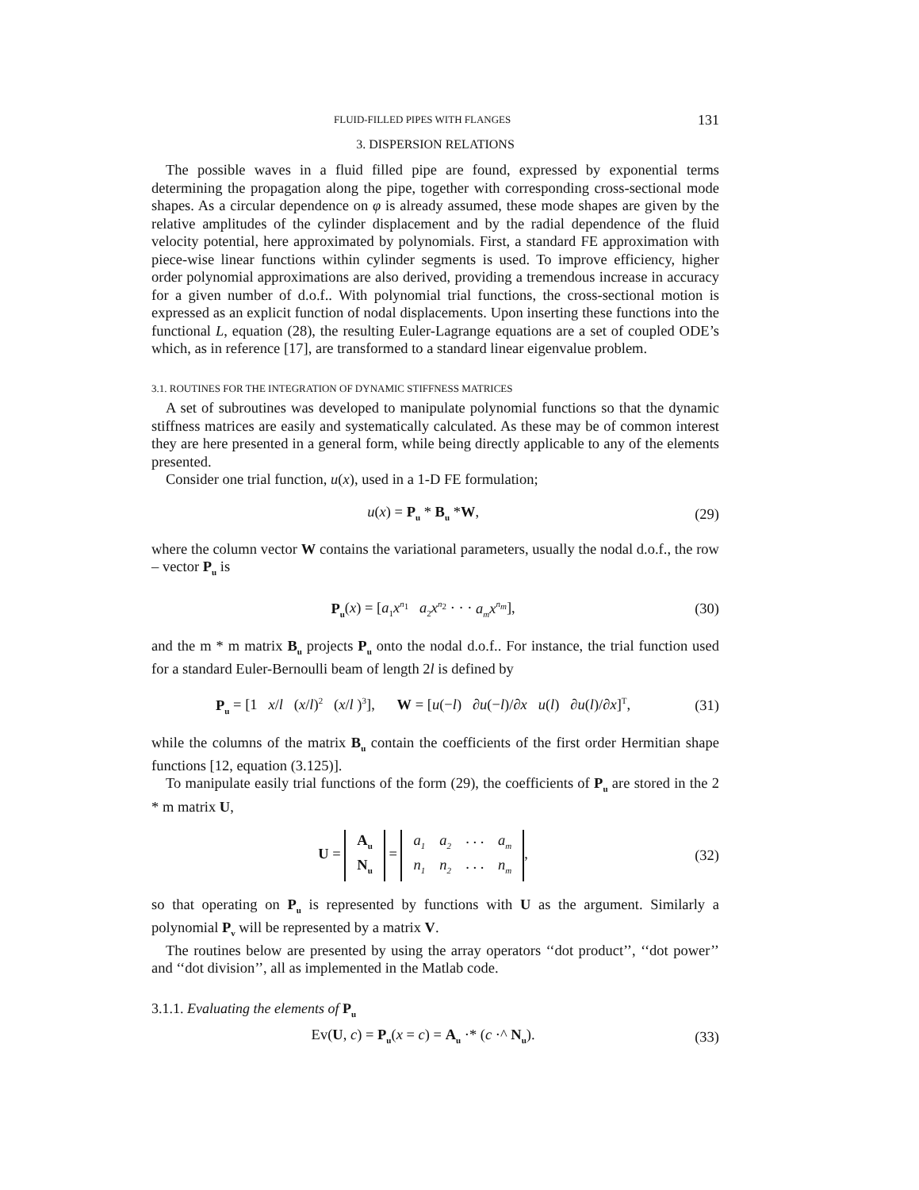FLUID-FILLED PIPES WITH FLANGES 131
3. DISPERSION RELATIONS
The possible waves in a fluid filled pipe are found, expressed by exponential terms determining the propagation along the pipe, together with corresponding cross-sectional mode shapes. As a circular dependence on φ is already assumed, these mode shapes are given by the relative amplitudes of the cylinder displacement and by the radial dependence of the fluid velocity potential, here approximated by polynomials. First, a standard FE approximation with piece-wise linear functions within cylinder segments is used. To improve efficiency, higher order polynomial approximations are also derived, providing a tremendous increase in accuracy for a given number of d.o.f.. With polynomial trial functions, the cross-sectional motion is expressed as an explicit function of nodal displacements. Upon inserting these functions into the functional L, equation (28), the resulting Euler-Lagrange equations are a set of coupled ODE’s which, as in reference [17], are transformed to a standard linear eigenvalue problem.
3.1. ROUTINES FOR THE INTEGRATION OF DYNAMIC STIFFNESS MATRICES
A set of subroutines was developed to manipulate polynomial functions so that the dynamic stiffness matrices are easily and systematically calculated. As these may be of common interest they are here presented in a general form, while being directly applicable to any of the elements presented.
Consider one trial function, u(x), used in a 1-D FE formulation;
u(x) = P<sub>u</sub> * B<sub>u</sub> *W, (29)
where the column vector W contains the variational parameters, usually the nodal d.o.f., the row – vector P<sub>u</sub> is
P<sub>u</sub>(x) = [a<sub>1</sub>x<sup>n<sub>1</sub></sup> a<sub>2</sub>x<sup>n<sub>2</sub></sup> · · · a<sub>m</sub>x<sup>n<sub>m</sub></sup>], (30)
and the m * m matrix B<sub>u</sub> projects P<sub>u</sub> onto the nodal d.o.f.. For instance, the trial function used for a standard Euler-Bernoulli beam of length 2l is defined by
P<sub>u</sub> = [1 x/l (x/l)<sup>2</sup> (x/l )<sup>3</sup>], W = [u(−l) ∂u(−l)/∂x u(l) ∂u(l)/∂x]<sup>T</sup>, (31)
while the columns of the matrix B<sub>u</sub> contain the coefficients of the first order Hermitian shape functions [12, equation (3.125)].
To manipulate easily trial functions of the form (29), the coefficients of P<sub>u</sub> are stored in the 2 * m matrix U,
U =
| A<sub>u</sub> |
| N<sub>u</sub> |
=
| a<sub>1</sub> | a<sub>2</sub> | · · · | a<sub>m</sub> |
| n<sub>1</sub> | n<sub>2</sub> | · · · | n<sub>m</sub> |
, (32)
so that operating on P<sub>u</sub> is represented by functions with U as the argument. Similarly a polynomial P<sub>v</sub> will be represented by a matrix V.
The routines below are presented by using the array operators ‘‘dot product’’, ‘‘dot power’’ and ‘‘dot division’’, all as implemented in the Matlab code.
3.1.1. Evaluating the elements of P<sub>u</sub>
Ev(U, c) = P<sub>u</sub>(x = c) = A<sub>u</sub> ·* (c ·^ N<sub>u</sub>). (33)